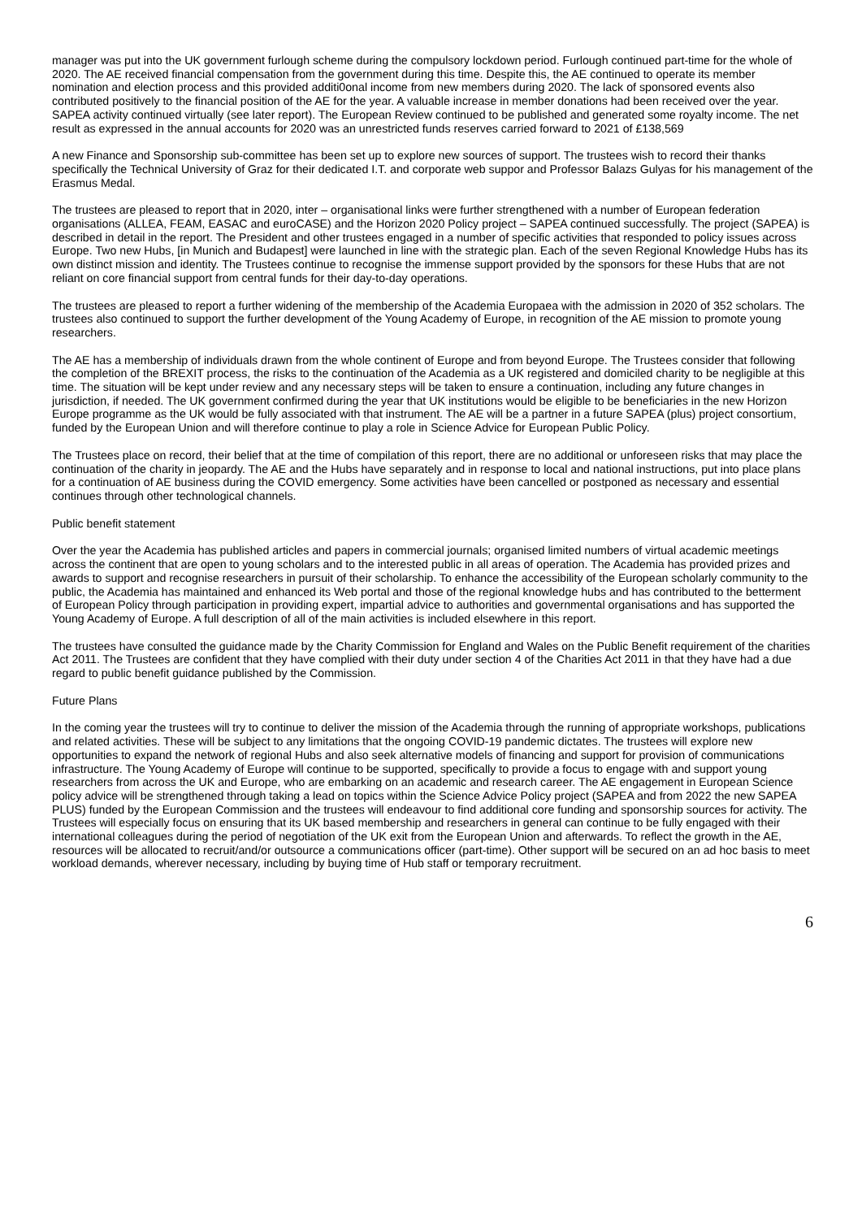manager was put into the UK government furlough scheme during the compulsory lockdown period. Furlough continued part-time for the whole of 2020. The AE received financial compensation from the government during this time. Despite this, the AE continued to operate its member nomination and election process and this provided additi0onal income from new members during 2020. The lack of sponsored events also contributed positively to the financial position of the AE for the year. A valuable increase in member donations had been received over the year. SAPEA activity continued virtually (see later report). The European Review continued to be published and generated some royalty income. The net result as expressed in the annual accounts for 2020 was an unrestricted funds reserves carried forward to 2021 of £138,569
A new Finance and Sponsorship sub-committee has been set up to explore new sources of support. The trustees wish to record their thanks specifically the Technical University of Graz for their dedicated I.T. and corporate web suppor and Professor Balazs Gulyas for his management of the Erasmus Medal.
The trustees are pleased to report that in 2020, inter – organisational links were further strengthened with a number of European federation organisations (ALLEA, FEAM, EASAC and euroCASE) and the Horizon 2020 Policy project – SAPEA continued successfully. The project (SAPEA) is described in detail in the report. The President and other trustees engaged in a number of specific activities that responded to policy issues across Europe. Two new Hubs, [in Munich and Budapest] were launched in line with the strategic plan. Each of the seven Regional Knowledge Hubs has its own distinct mission and identity. The Trustees continue to recognise the immense support provided by the sponsors for these Hubs that are not reliant on core financial support from central funds for their day-to-day operations.
The trustees are pleased to report a further widening of the membership of the Academia Europaea with the admission in 2020 of 352 scholars. The trustees also continued to support the further development of the Young Academy of Europe, in recognition of the AE mission to promote young researchers.
The AE has a membership of individuals drawn from the whole continent of Europe and from beyond Europe. The Trustees consider that following the completion of the BREXIT process, the risks to the continuation of the Academia as a UK registered and domiciled charity to be negligible at this time. The situation will be kept under review and any necessary steps will be taken to ensure a continuation, including any future changes in jurisdiction, if needed. The UK government confirmed during the year that UK institutions would be eligible to be beneficiaries in the new Horizon Europe programme as the UK would be fully associated with that instrument. The AE will be a partner in a future SAPEA (plus) project consortium, funded by the European Union and will therefore continue to play a role in Science Advice for European Public Policy.
The Trustees place on record, their belief that at the time of compilation of this report, there are no additional or unforeseen risks that may place the continuation of the charity in jeopardy. The AE and the Hubs have separately and in response to local and national instructions, put into place plans for a continuation of AE business during the COVID emergency. Some activities have been cancelled or postponed as necessary and essential continues through other technological channels.
Public benefit statement
Over the year the Academia has published articles and papers in commercial journals; organised limited numbers of virtual academic meetings across the continent that are open to young scholars and to the interested public in all areas of operation. The Academia has provided prizes and awards to support and recognise researchers in pursuit of their scholarship. To enhance the accessibility of the European scholarly community to the public, the Academia has maintained and enhanced its Web portal and those of the regional knowledge hubs and has contributed to the betterment of European Policy through participation in providing expert, impartial advice to authorities and governmental organisations and has supported the Young Academy of Europe. A full description of all of the main activities is included elsewhere in this report.
The trustees have consulted the guidance made by the Charity Commission for England and Wales on the Public Benefit requirement of the charities Act 2011. The Trustees are confident that they have complied with their duty under section 4 of the Charities Act 2011 in that they have had a due regard to public benefit guidance published by the Commission.
Future Plans
In the coming year the trustees will try to continue to deliver the mission of the Academia through the running of appropriate workshops, publications and related activities. These will be subject to any limitations that the ongoing COVID-19 pandemic dictates. The trustees will explore new opportunities to expand the network of regional Hubs and also seek alternative models of financing and support for provision of communications infrastructure. The Young Academy of Europe will continue to be supported, specifically to provide a focus to engage with and support young researchers from across the UK and Europe, who are embarking on an academic and research career. The AE engagement in European Science policy advice will be strengthened through taking a lead on topics within the Science Advice Policy project (SAPEA and from 2022 the new SAPEA PLUS) funded by the European Commission and the trustees will endeavour to find additional core funding and sponsorship sources for activity. The Trustees will especially focus on ensuring that its UK based membership and researchers in general can continue to be fully engaged with their international colleagues during the period of negotiation of the UK exit from the European Union and afterwards. To reflect the growth in the AE, resources will be allocated to recruit/and/or outsource a communications officer (part-time). Other support will be secured on an ad hoc basis to meet workload demands, wherever necessary, including by buying time of Hub staff or temporary recruitment.
6